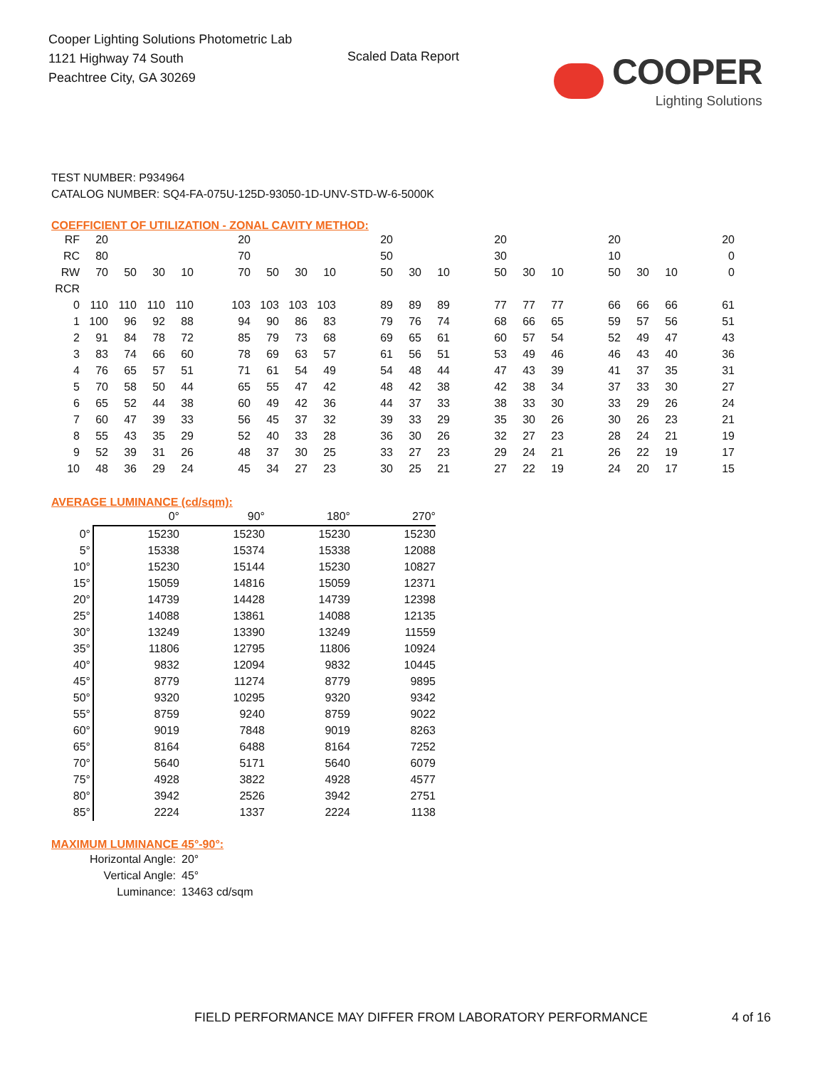Cooper Lighting Solutions Photometric Lab
1121 Highway 74 South
Peachtree City, GA 30269
Scaled Data Report
COOPER
Lighting Solutions
TEST NUMBER: P934964
CATALOG NUMBER: SQ4-FA-075U-125D-93050-1D-UNV-STD-W-6-5000K
COEFFICIENT OF UTILIZATION - ZONAL CAVITY METHOD:
| RF | 20 | | | | | 20 | | | | | 20 | | | | 20 | | | | 20 | | | | 20 |
| RC | 80 | | | | | 70 | | | | | 50 | | | | 30 | | | | 10 | | | | 0 |
| RW | 70 | 50 | 30 | 10 | | 70 | 50 | 30 | 10 | | 50 | 30 | 10 | | 50 | 30 | 10 | | 50 | 30 | 10 | | 0 |
| RCR | | | | | | | | | | | | | | | | | | | | | | | |
| 0 | 110 | 110 | 110 | 110 | | 103 | 103 | 103 | 103 | | 89 | 89 | 89 | | 77 | 77 | 77 | | 66 | 66 | 66 | | 61 |
| 1 | 100 | 96 | 92 | 88 | | 94 | 90 | 86 | 83 | | 79 | 76 | 74 | | 68 | 66 | 65 | | 59 | 57 | 56 | | 51 |
| 2 | 91 | 84 | 78 | 72 | | 85 | 79 | 73 | 68 | | 69 | 65 | 61 | | 60 | 57 | 54 | | 52 | 49 | 47 | | 43 |
| 3 | 83 | 74 | 66 | 60 | | 78 | 69 | 63 | 57 | | 61 | 56 | 51 | | 53 | 49 | 46 | | 46 | 43 | 40 | | 36 |
| 4 | 76 | 65 | 57 | 51 | | 71 | 61 | 54 | 49 | | 54 | 48 | 44 | | 47 | 43 | 39 | | 41 | 37 | 35 | | 31 |
| 5 | 70 | 58 | 50 | 44 | | 65 | 55 | 47 | 42 | | 48 | 42 | 38 | | 42 | 38 | 34 | | 37 | 33 | 30 | | 27 |
| 6 | 65 | 52 | 44 | 38 | | 60 | 49 | 42 | 36 | | 44 | 37 | 33 | | 38 | 33 | 30 | | 33 | 29 | 26 | | 24 |
| 7 | 60 | 47 | 39 | 33 | | 56 | 45 | 37 | 32 | | 39 | 33 | 29 | | 35 | 30 | 26 | | 30 | 26 | 23 | | 21 |
| 8 | 55 | 43 | 35 | 29 | | 52 | 40 | 33 | 28 | | 36 | 30 | 26 | | 32 | 27 | 23 | | 28 | 24 | 21 | | 19 |
| 9 | 52 | 39 | 31 | 26 | | 48 | 37 | 30 | 25 | | 33 | 27 | 23 | | 29 | 24 | 21 | | 26 | 22 | 19 | | 17 |
| 10 | 48 | 36 | 29 | 24 | | 45 | 34 | 27 | 23 | | 30 | 25 | 21 | | 27 | 22 | 19 | | 24 | 20 | 17 | | 15 |
AVERAGE LUMINANCE (cd/sqm):
| | 0° | 90° | 180° | 270° |
| 0° | 15230 | 15230 | 15230 | 15230 |
| 5° | 15338 | 15374 | 15338 | 12088 |
| 10° | 15230 | 15144 | 15230 | 10827 |
| 15° | 15059 | 14816 | 15059 | 12371 |
| 20° | 14739 | 14428 | 14739 | 12398 |
| 25° | 14088 | 13861 | 14088 | 12135 |
| 30° | 13249 | 13390 | 13249 | 11559 |
| 35° | 11806 | 12795 | 11806 | 10924 |
| 40° | 9832 | 12094 | 9832 | 10445 |
| 45° | 8779 | 11274 | 8779 | 9895 |
| 50° | 9320 | 10295 | 9320 | 9342 |
| 55° | 8759 | 9240 | 8759 | 9022 |
| 60° | 9019 | 7848 | 9019 | 8263 |
| 65° | 8164 | 6488 | 8164 | 7252 |
| 70° | 5640 | 5171 | 5640 | 6079 |
| 75° | 4928 | 3822 | 4928 | 4577 |
| 80° | 3942 | 2526 | 3942 | 2751 |
| 85° | 2224 | 1337 | 2224 | 1138 |
MAXIMUM LUMINANCE 45°-90°:
Horizontal Angle: 20°
Vertical Angle: 45°
Luminance: 13463 cd/sqm
FIELD PERFORMANCE MAY DIFFER FROM LABORATORY PERFORMANCE
4 of 16